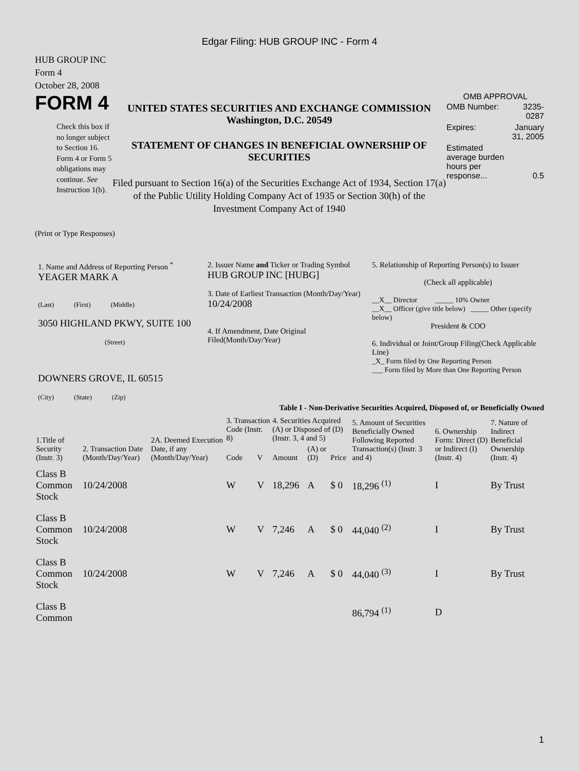Edgar Filing: HUB GROUP INC - Form 4
HUB GROUP INC
Form 4
October 28, 2008
FORM 4
Check this box if no longer subject to Section 16. Form 4 or Form 5 obligations may continue. See Instruction 1(b).
UNITED STATES SECURITIES AND EXCHANGE COMMISSION
Washington, D.C. 20549
STATEMENT OF CHANGES IN BENEFICIAL OWNERSHIP OF SECURITIES
Filed pursuant to Section 16(a) of the Securities Exchange Act of 1934, Section 17(a) of the Public Utility Holding Company Act of 1935 or Section 30(h) of the Investment Company Act of 1940
OMB APPROVAL
| OMB Number: | 3235-0287 |
| Expires: | January 31, 2005 |
| Estimated average burden hours per response... | 0.5 |
(Print or Type Responses)
1. Name and Address of Reporting Person <sup>*</sup>
YEAGER MARK A
(Last) (First) (Middle)
3050 HIGHLAND PKWY, SUITE 100
(Street)
DOWNERS GROVE, IL 60515
(City) (State) (Zip)
2. Issuer Name and Ticker or Trading Symbol
HUB GROUP INC [HUBG]
3. Date of Earliest Transaction (Month/Day/Year)
10/24/2008
4. If Amendment, Date Original Filed(Month/Day/Year)
5. Relationship of Reporting Person(s) to Issuer
(Check all applicable)
__X__ Director _____ 10% Owner
__X__ Officer (give title below) _____ Other (specify below)
President & COO
6. Individual or Joint/Group Filing(Check Applicable Line)
_X_ Form filed by One Reporting Person
___ Form filed by More than One Reporting Person
Table I - Non-Derivative Securities Acquired, Disposed of, or Beneficially Owned
| 1.Title of Security (Instr. 3) | 2. Transaction Date (Month/Day/Year) | 2A. Deemed Execution Date, if any (Month/Day/Year) | 3. Transaction Code (Instr. 8) | | 4. Securities Acquired (A) or Disposed of (D) (Instr. 3, 4 and 5) | | | 5. Amount of Securities Beneficially Owned Following Reported Transaction(s) (Instr. 3 and 4) | 6. Ownership Form: Direct (D) or Indirect (I) (Instr. 4) | 7. Nature of Indirect Beneficial Ownership (Instr. 4) |
| --- | --- | --- | --- | --- | --- | --- | --- | --- | --- | --- |
| | | | Code | V | Amount | (A) or (D) | Price | | | |
| Class B Common Stock | 10/24/2008 | | W | V | 18,296 | A | $ 0 | 18,296 <sup>(1)</sup> | I | By Trust |
| Class B Common Stock | 10/24/2008 | | W | V | 7,246 | A | $ 0 | 44,040 <sup>(2)</sup> | I | By Trust |
| Class B Common Stock | 10/24/2008 | | W | V | 7,246 | A | $ 0 | 44,040 <sup>(3)</sup> | I | By Trust |
| Class B Common | | | | | | | | 86,794 <sup>(1)</sup> | D | |
1